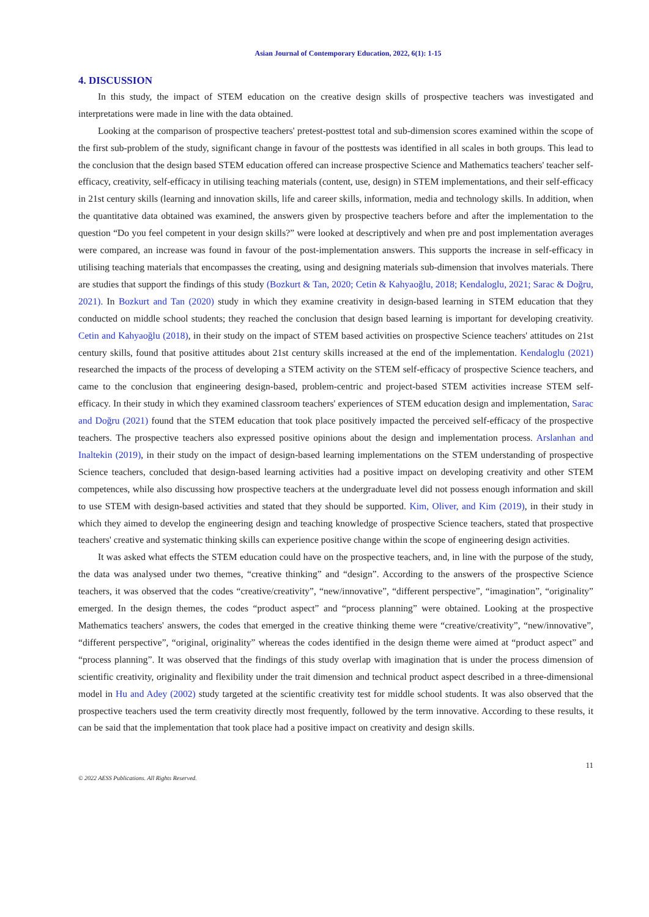Asian Journal of Contemporary Education, 2022, 6(1): 1-15
4. DISCUSSION
In this study, the impact of STEM education on the creative design skills of prospective teachers was investigated and interpretations were made in line with the data obtained.
Looking at the comparison of prospective teachers' pretest-posttest total and sub-dimension scores examined within the scope of the first sub-problem of the study, significant change in favour of the posttests was identified in all scales in both groups. This lead to the conclusion that the design based STEM education offered can increase prospective Science and Mathematics teachers' teacher self-efficacy, creativity, self-efficacy in utilising teaching materials (content, use, design) in STEM implementations, and their self-efficacy in 21st century skills (learning and innovation skills, life and career skills, information, media and technology skills. In addition, when the quantitative data obtained was examined, the answers given by prospective teachers before and after the implementation to the question “Do you feel competent in your design skills?” were looked at descriptively and when pre and post implementation averages were compared, an increase was found in favour of the post-implementation answers. This supports the increase in self-efficacy in utilising teaching materials that encompasses the creating, using and designing materials sub-dimension that involves materials. There are studies that support the findings of this study (Bozkurt & Tan, 2020; Cetin & Kahyaoğlu, 2018; Kendaloglu, 2021; Sarac & Doğru, 2021). In Bozkurt and Tan (2020) study in which they examine creativity in design-based learning in STEM education that they conducted on middle school students; they reached the conclusion that design based learning is important for developing creativity. Cetin and Kahyaoğlu (2018), in their study on the impact of STEM based activities on prospective Science teachers' attitudes on 21st century skills, found that positive attitudes about 21st century skills increased at the end of the implementation. Kendaloglu (2021) researched the impacts of the process of developing a STEM activity on the STEM self-efficacy of prospective Science teachers, and came to the conclusion that engineering design-based, problem-centric and project-based STEM activities increase STEM self-efficacy. In their study in which they examined classroom teachers' experiences of STEM education design and implementation, Sarac and Doğru (2021) found that the STEM education that took place positively impacted the perceived self-efficacy of the prospective teachers. The prospective teachers also expressed positive opinions about the design and implementation process. Arslanhan and Inaltekin (2019), in their study on the impact of design-based learning implementations on the STEM understanding of prospective Science teachers, concluded that design-based learning activities had a positive impact on developing creativity and other STEM competences, while also discussing how prospective teachers at the undergraduate level did not possess enough information and skill to use STEM with design-based activities and stated that they should be supported. Kim, Oliver, and Kim (2019), in their study in which they aimed to develop the engineering design and teaching knowledge of prospective Science teachers, stated that prospective teachers' creative and systematic thinking skills can experience positive change within the scope of engineering design activities.
It was asked what effects the STEM education could have on the prospective teachers, and, in line with the purpose of the study, the data was analysed under two themes, “creative thinking” and “design”. According to the answers of the prospective Science teachers, it was observed that the codes “creative/creativity”, “new/innovative”, “different perspective”, “imagination”, “originality” emerged. In the design themes, the codes “product aspect” and “process planning” were obtained. Looking at the prospective Mathematics teachers' answers, the codes that emerged in the creative thinking theme were “creative/creativity”, “new/innovative”, “different perspective”, “original, originality” whereas the codes identified in the design theme were aimed at “product aspect” and “process planning”. It was observed that the findings of this study overlap with imagination that is under the process dimension of scientific creativity, originality and flexibility under the trait dimension and technical product aspect described in a three-dimensional model in Hu and Adey (2002) study targeted at the scientific creativity test for middle school students. It was also observed that the prospective teachers used the term creativity directly most frequently, followed by the term innovative. According to these results, it can be said that the implementation that took place had a positive impact on creativity and design skills.
11
© 2022 AESS Publications. All Rights Reserved.